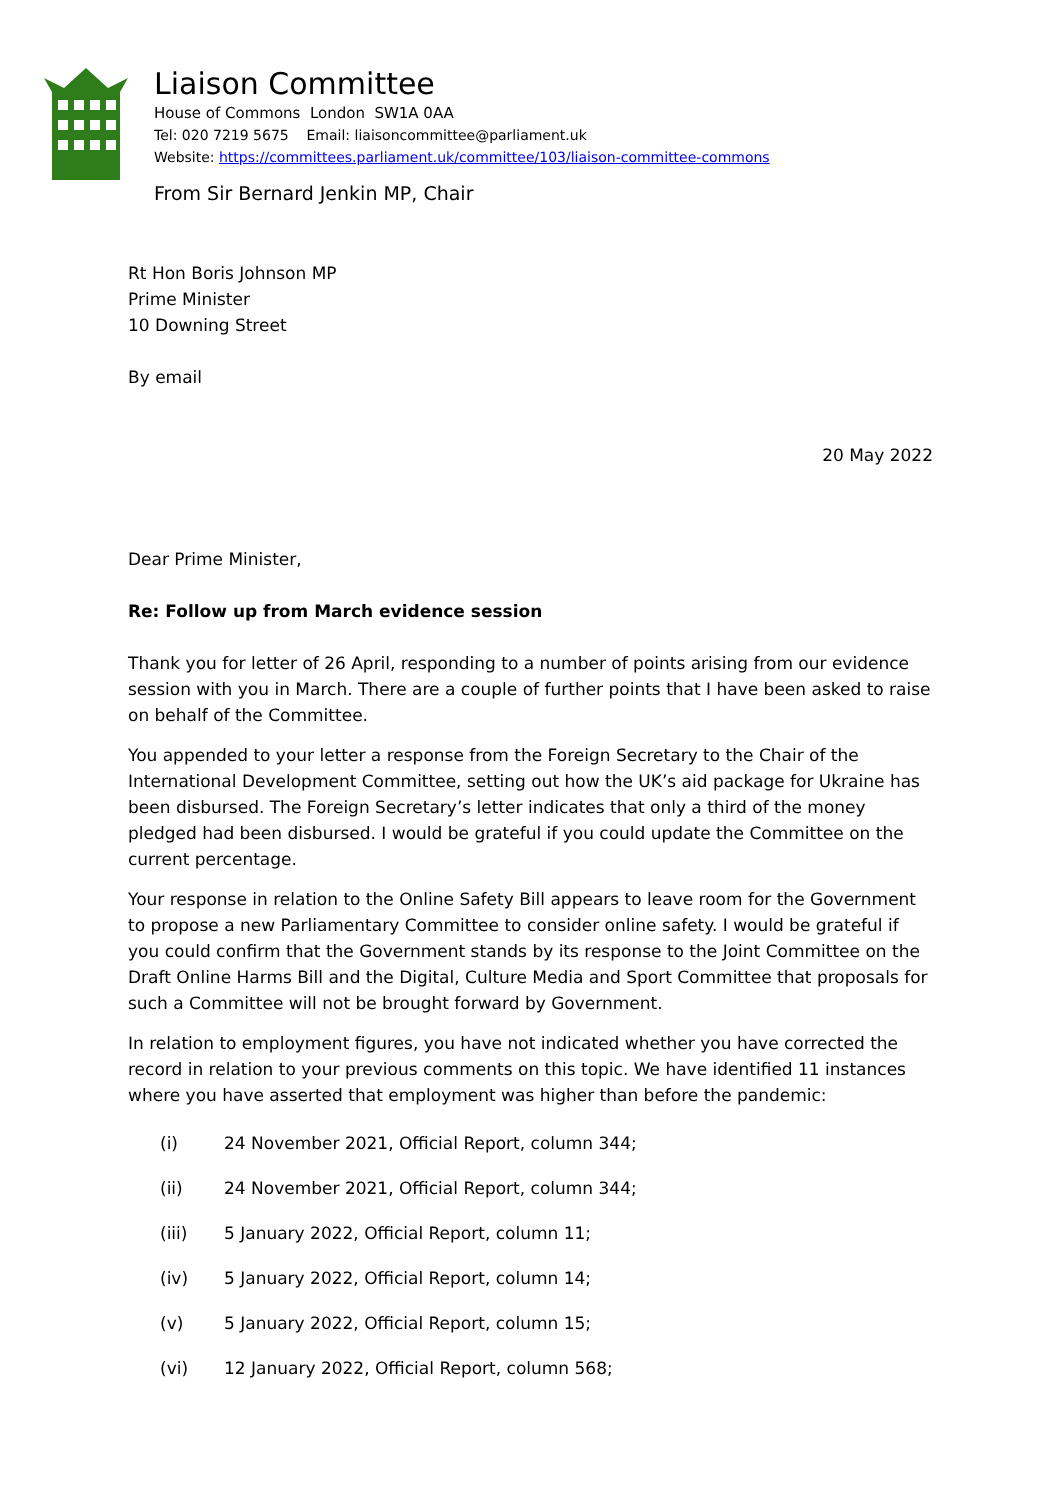Liaison Committee
House of Commons London SW1A 0AA
Tel: 020 7219 5675 Email: liaisoncommittee@parliament.uk
Website: https://committees.parliament.uk/committee/103/liaison-committee-commons
From Sir Bernard Jenkin MP, Chair
Rt Hon Boris Johnson MP
Prime Minister
10 Downing Street
By email
20 May 2022
Dear Prime Minister,
Re: Follow up from March evidence session
Thank you for letter of 26 April, responding to a number of points arising from our evidence session with you in March. There are a couple of further points that I have been asked to raise on behalf of the Committee.
You appended to your letter a response from the Foreign Secretary to the Chair of the International Development Committee, setting out how the UK’s aid package for Ukraine has been disbursed. The Foreign Secretary’s letter indicates that only a third of the money pledged had been disbursed. I would be grateful if you could update the Committee on the current percentage.
Your response in relation to the Online Safety Bill appears to leave room for the Government to propose a new Parliamentary Committee to consider online safety. I would be grateful if you could confirm that the Government stands by its response to the Joint Committee on the Draft Online Harms Bill and the Digital, Culture Media and Sport Committee that proposals for such a Committee will not be brought forward by Government.
In relation to employment figures, you have not indicated whether you have corrected the record in relation to your previous comments on this topic. We have identified 11 instances where you have asserted that employment was higher than before the pandemic:
(i) 24 November 2021, Official Report, column 344;
(ii) 24 November 2021, Official Report, column 344;
(iii) 5 January 2022, Official Report, column 11;
(iv) 5 January 2022, Official Report, column 14;
(v) 5 January 2022, Official Report, column 15;
(vi) 12 January 2022, Official Report, column 568;